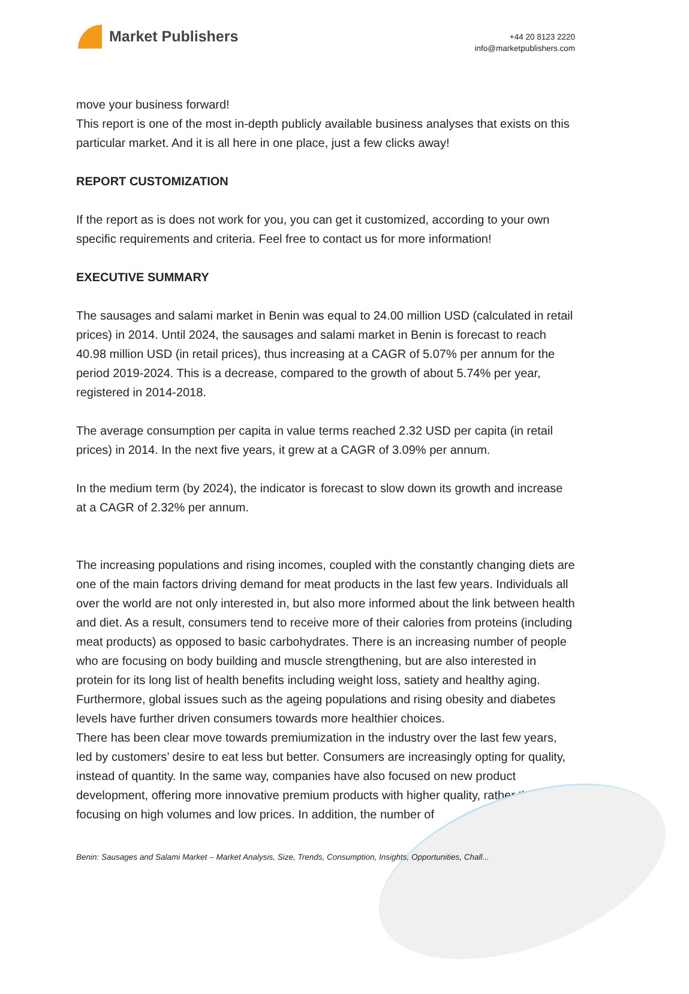Market Publishers
+44 20 8123 2220
info@marketpublishers.com
move your business forward!
This report is one of the most in-depth publicly available business analyses that exists on this particular market. And it is all here in one place, just a few clicks away!
REPORT CUSTOMIZATION
If the report as is does not work for you, you can get it customized, according to your own specific requirements and criteria. Feel free to contact us for more information!
EXECUTIVE SUMMARY
The sausages and salami market in Benin was equal to 24.00 million USD (calculated in retail prices) in 2014. Until 2024, the sausages and salami market in Benin is forecast to reach 40.98 million USD (in retail prices), thus increasing at a CAGR of 5.07% per annum for the period 2019-2024. This is a decrease, compared to the growth of about 5.74% per year, registered in 2014-2018.
The average consumption per capita in value terms reached 2.32 USD per capita (in retail prices) in 2014. In the next five years, it grew at a CAGR of 3.09% per annum.
In the medium term (by 2024), the indicator is forecast to slow down its growth and increase at a CAGR of 2.32% per annum.
The increasing populations and rising incomes, coupled with the constantly changing diets are one of the main factors driving demand for meat products in the last few years. Individuals all over the world are not only interested in, but also more informed about the link between health and diet. As a result, consumers tend to receive more of their calories from proteins (including meat products) as opposed to basic carbohydrates. There is an increasing number of people who are focusing on body building and muscle strengthening, but are also interested in protein for its long list of health benefits including weight loss, satiety and healthy aging. Furthermore, global issues such as the ageing populations and rising obesity and diabetes levels have further driven consumers towards more healthier choices.
There has been clear move towards premiumization in the industry over the last few years, led by customers’ desire to eat less but better. Consumers are increasingly opting for quality, instead of quantity. In the same way, companies have also focused on new product development, offering more innovative premium products with higher quality, rather than focusing on high volumes and low prices. In addition, the number of
Benin: Sausages and Salami Market – Market Analysis, Size, Trends, Consumption, Insights, Opportunities, Chall...